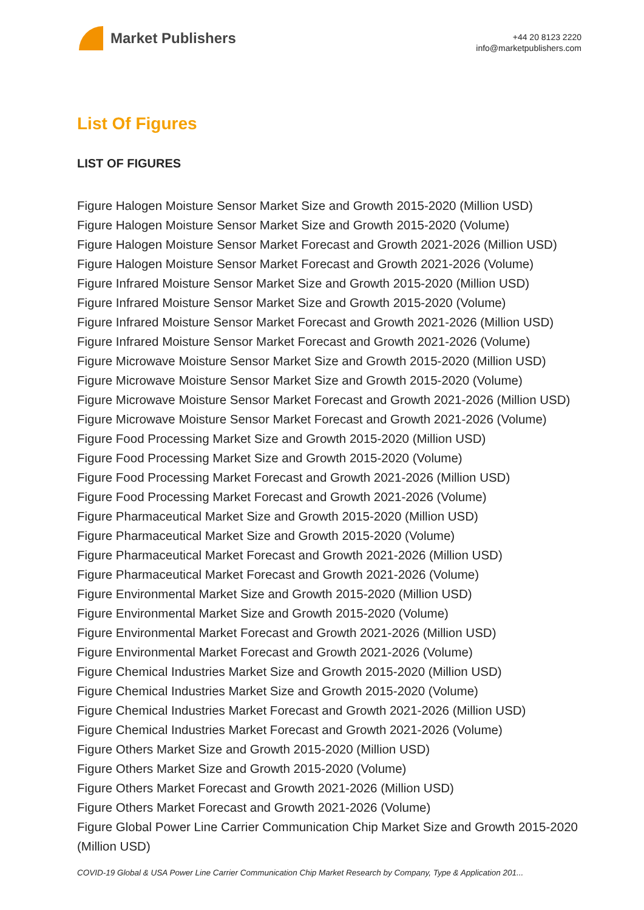Market Publishers
+44 20 8123 2220
info@marketpublishers.com
List Of Figures
LIST OF FIGURES
Figure Halogen Moisture Sensor Market Size and Growth 2015-2020 (Million USD)
Figure Halogen Moisture Sensor Market Size and Growth 2015-2020 (Volume)
Figure Halogen Moisture Sensor Market Forecast and Growth 2021-2026 (Million USD)
Figure Halogen Moisture Sensor Market Forecast and Growth 2021-2026 (Volume)
Figure Infrared Moisture Sensor Market Size and Growth 2015-2020 (Million USD)
Figure Infrared Moisture Sensor Market Size and Growth 2015-2020 (Volume)
Figure Infrared Moisture Sensor Market Forecast and Growth 2021-2026 (Million USD)
Figure Infrared Moisture Sensor Market Forecast and Growth 2021-2026 (Volume)
Figure Microwave Moisture Sensor Market Size and Growth 2015-2020 (Million USD)
Figure Microwave Moisture Sensor Market Size and Growth 2015-2020 (Volume)
Figure Microwave Moisture Sensor Market Forecast and Growth 2021-2026 (Million USD)
Figure Microwave Moisture Sensor Market Forecast and Growth 2021-2026 (Volume)
Figure Food Processing Market Size and Growth 2015-2020 (Million USD)
Figure Food Processing Market Size and Growth 2015-2020 (Volume)
Figure Food Processing Market Forecast and Growth 2021-2026 (Million USD)
Figure Food Processing Market Forecast and Growth 2021-2026 (Volume)
Figure Pharmaceutical Market Size and Growth 2015-2020 (Million USD)
Figure Pharmaceutical Market Size and Growth 2015-2020 (Volume)
Figure Pharmaceutical Market Forecast and Growth 2021-2026 (Million USD)
Figure Pharmaceutical Market Forecast and Growth 2021-2026 (Volume)
Figure Environmental Market Size and Growth 2015-2020 (Million USD)
Figure Environmental Market Size and Growth 2015-2020 (Volume)
Figure Environmental Market Forecast and Growth 2021-2026 (Million USD)
Figure Environmental Market Forecast and Growth 2021-2026 (Volume)
Figure Chemical Industries Market Size and Growth 2015-2020 (Million USD)
Figure Chemical Industries Market Size and Growth 2015-2020 (Volume)
Figure Chemical Industries Market Forecast and Growth 2021-2026 (Million USD)
Figure Chemical Industries Market Forecast and Growth 2021-2026 (Volume)
Figure Others Market Size and Growth 2015-2020 (Million USD)
Figure Others Market Size and Growth 2015-2020 (Volume)
Figure Others Market Forecast and Growth 2021-2026 (Million USD)
Figure Others Market Forecast and Growth 2021-2026 (Volume)
Figure Global Power Line Carrier Communication Chip Market Size and Growth 2015-2020 (Million USD)
COVID-19 Global & USA Power Line Carrier Communication Chip Market Research by Company, Type & Application 201...